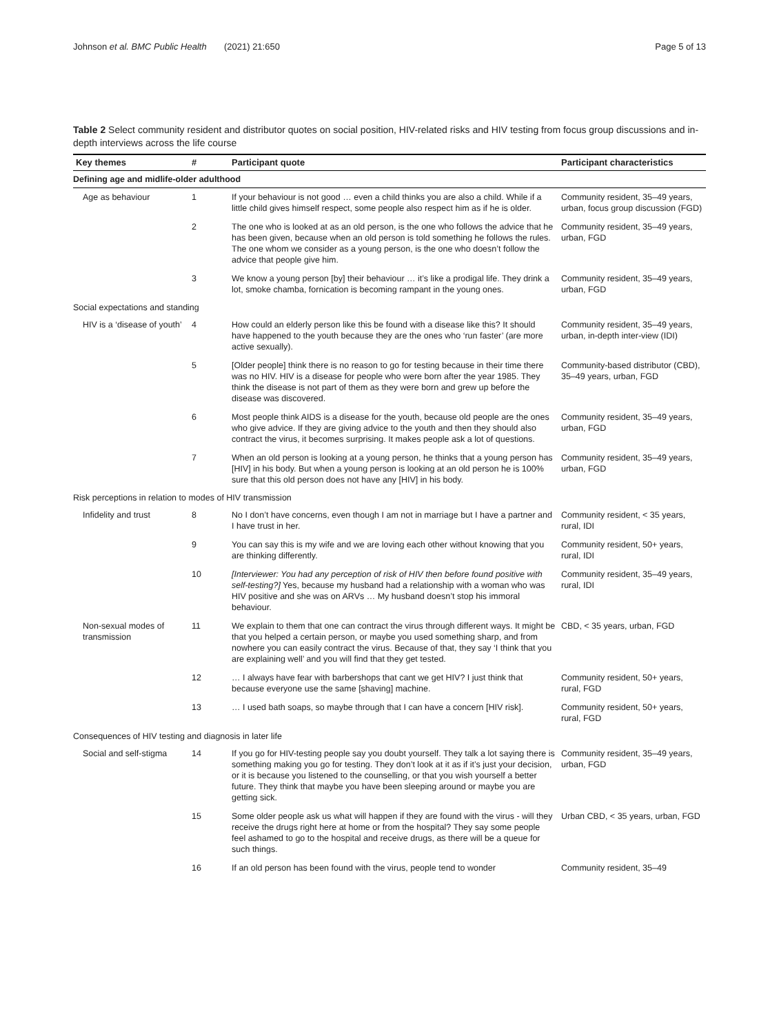Johnson et al. BMC Public Health (2021) 21:650 Page 5 of 13
Table 2 Select community resident and distributor quotes on social position, HIV-related risks and HIV testing from focus group discussions and in-depth interviews across the life course
| Key themes | # | Participant quote | Participant characteristics |
| --- | --- | --- | --- |
| Defining age and midlife-older adulthood | | | |
| Age as behaviour | 1 | If your behaviour is not good … even a child thinks you are also a child. While if a little child gives himself respect, some people also respect him as if he is older. | Community resident, 35–49 years, urban, focus group discussion (FGD) |
| | 2 | The one who is looked at as an old person, is the one who follows the advice that he has been given, because when an old person is told something he follows the rules. The one whom we consider as a young person, is the one who doesn’t follow the advice that people give him. | Community resident, 35–49 years, urban, FGD |
| | 3 | We know a young person [by] their behaviour … it’s like a prodigal life. They drink a lot, smoke chamba, fornication is becoming rampant in the young ones. | Community resident, 35–49 years, urban, FGD |
| Social expectations and standing | | | |
| HIV is a ‘disease of youth’ | 4 | How could an elderly person like this be found with a disease like this? It should have happened to the youth because they are the ones who ‘run faster’ (are more active sexually). | Community resident, 35–49 years, urban, in-depth inter-view (IDI) |
| | 5 | [Older people] think there is no reason to go for testing because in their time there was no HIV. HIV is a disease for people who were born after the year 1985. They think the disease is not part of them as they were born and grew up before the disease was discovered. | Community-based distributor (CBD), 35–49 years, urban, FGD |
| | 6 | Most people think AIDS is a disease for the youth, because old people are the ones who give advice. If they are giving advice to the youth and then they should also contract the virus, it becomes surprising. It makes people ask a lot of questions. | Community resident, 35–49 years, urban, FGD |
| | 7 | When an old person is looking at a young person, he thinks that a young person has [HIV] in his body. But when a young person is looking at an old person he is 100% sure that this old person does not have any [HIV] in his body. | Community resident, 35–49 years, urban, FGD |
| Risk perceptions in relation to modes of HIV transmission | | | |
| Infidelity and trust | 8 | No I don’t have concerns, even though I am not in marriage but I have a partner and I have trust in her. | Community resident, < 35 years, rural, IDI |
| | 9 | You can say this is my wife and we are loving each other without knowing that you are thinking differently. | Community resident, 50+ years, rural, IDI |
| | 10 | [Interviewer: You had any perception of risk of HIV then before found positive with self-testing?] Yes, because my husband had a relationship with a woman who was HIV positive and she was on ARVs … My husband doesn’t stop his immoral behaviour. | Community resident, 35–49 years, rural, IDI |
| Non-sexual modes of transmission | 11 | We explain to them that one can contract the virus through different ways. It might be that you helped a certain person, or maybe you used something sharp, and from nowhere you can easily contract the virus. Because of that, they say ‘I think that you are explaining well’ and you will find that they get tested. | CBD, < 35 years, urban, FGD |
| | 12 | … I always have fear with barbershops that cant we get HIV? I just think that because everyone use the same [shaving] machine. | Community resident, 50+ years, rural, FGD |
| | 13 | … I used bath soaps, so maybe through that I can have a concern [HIV risk]. | Community resident, 50+ years, rural, FGD |
| Consequences of HIV testing and diagnosis in later life | | | |
| Social and self-stigma | 14 | If you go for HIV-testing people say you doubt yourself. They talk a lot saying there is something making you go for testing. They don’t look at it as if it’s just your decision, or it is because you listened to the counselling, or that you wish yourself a better future. They think that maybe you have been sleeping around or maybe you are getting sick. | Community resident, 35–49 years, urban, FGD |
| | 15 | Some older people ask us what will happen if they are found with the virus - will they receive the drugs right here at home or from the hospital? They say some people feel ashamed to go to the hospital and receive drugs, as there will be a queue for such things. | Urban CBD, < 35 years, urban, FGD |
| | 16 | If an old person has been found with the virus, people tend to wonder | Community resident, 35–49 |